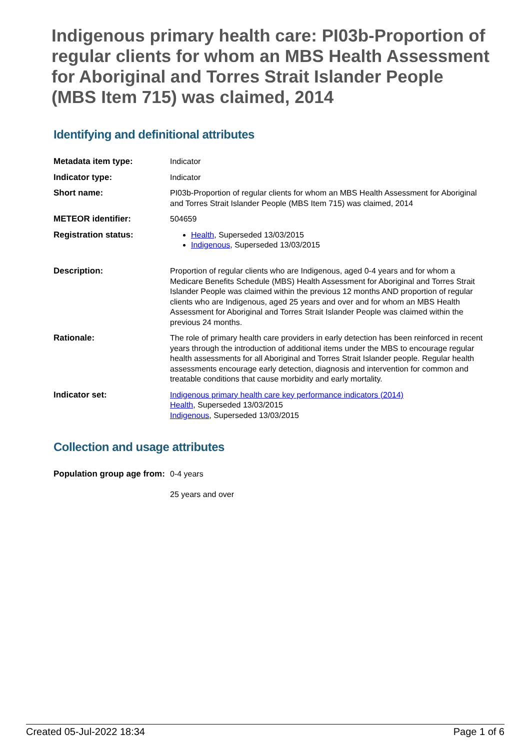Indigenous primary health care: PI03b-Proportion of regular clients for whom an MBS Health Assessment for Aboriginal and Torres Strait Islander People (MBS Item 715) was claimed, 2014
Identifying and definitional attributes
| Metadata item type: | Indicator |
| Indicator type: | Indicator |
| Short name: | PI03b-Proportion of regular clients for whom an MBS Health Assessment for Aboriginal and Torres Strait Islander People (MBS Item 715) was claimed, 2014 |
| METEOR identifier: | 504659 |
| Registration status: | Health , Superseded 13/03/2015 Indigenous , Superseded 13/03/2015 |
| Description: | Proportion of regular clients who are Indigenous, aged 0-4 years and for whom a Medicare Benefits Schedule (MBS) Health Assessment for Aboriginal and Torres Strait Islander People was claimed within the previous 12 months AND proportion of regular clients who are Indigenous, aged 25 years and over and for whom an MBS Health Assessment for Aboriginal and Torres Strait Islander People was claimed within the previous 24 months. |
| Rationale: | The role of primary health care providers in early detection has been reinforced in recent years through the introduction of additional items under the MBS to encourage regular health assessments for all Aboriginal and Torres Strait Islander people. Regular health assessments encourage early detection, diagnosis and intervention for common and treatable conditions that cause morbidity and early mortality. |
| Indicator set: | Indigenous primary health care key performance indicators (2014) Health , Superseded 13/03/2015 Indigenous , Superseded 13/03/2015 |
Collection and usage attributes
| Population group age from: | 0-4 years 25 years and over |
Created 05-Jul-2022 18:34 Page 1 of 6